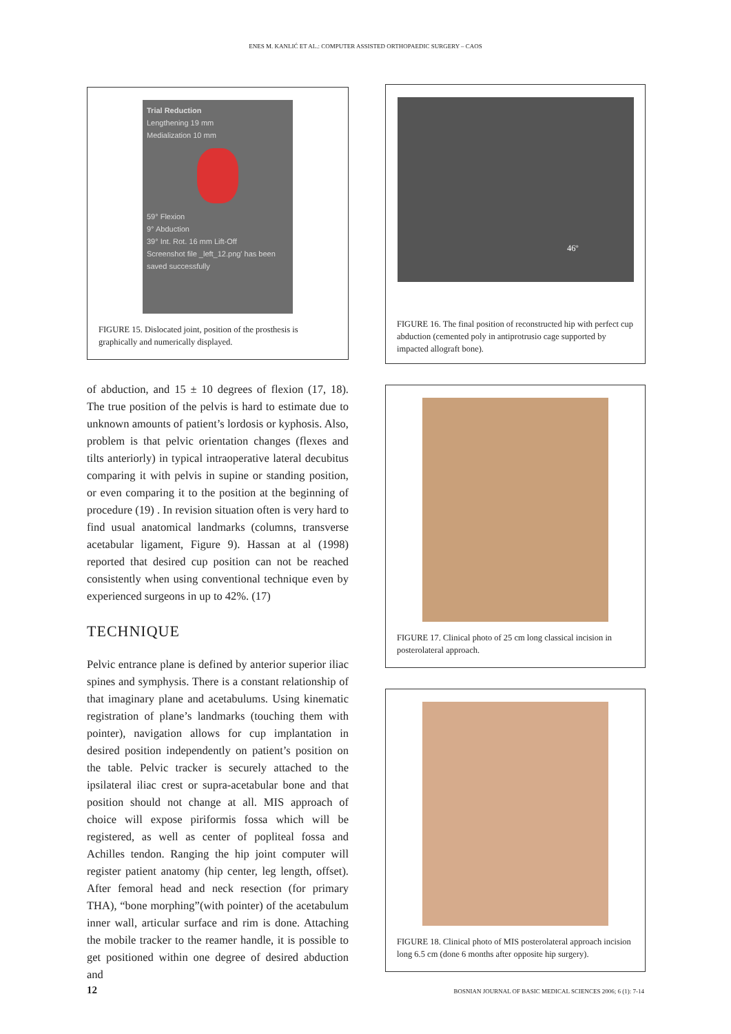ENES M. KANLIĆ ET AL.: COMPUTER ASSISTED ORTHOPAEDIC SURGERY – CAOS
Trial Reduction
Lengthening 19 mm
Medialization 10 mm
59° Flexion
9° Abduction
39° Int. Rot. 16 mm Lift-Off
Screenshot file _left_12.png' has been saved successfully
FIGURE 15. Dislocated joint, position of the prosthesis is graphically and numerically displayed.
of abduction, and 15 ± 10 degrees of flexion (17, 18). The true position of the pelvis is hard to estimate due to unknown amounts of patient’s lordosis or kyphosis. Also, problem is that pelvic orientation changes (flexes and tilts anteriorly) in typical intraoperative lateral decubitus comparing it with pelvis in supine or standing position, or even comparing it to the position at the beginning of procedure (19) . In revision situation often is very hard to find usual anatomical landmarks (columns, transverse acetabular ligament, Figure 9). Hassan at al (1998) reported that desired cup position can not be reached consistently when using conventional technique even by experienced surgeons in up to 42%. (17)
TECHNIQUE
Pelvic entrance plane is defined by anterior superior iliac spines and symphysis. There is a constant relationship of that imaginary plane and acetabulums. Using kinematic registration of plane’s landmarks (touching them with pointer), navigation allows for cup implantation in desired position independently on patient’s position on the table. Pelvic tracker is securely attached to the ipsilateral iliac crest or supra-acetabular bone and that position should not change at all. MIS approach of choice will expose piriformis fossa which will be registered, as well as center of popliteal fossa and Achilles tendon. Ranging the hip joint computer will register patient anatomy (hip center, leg length, offset). After femoral head and neck resection (for primary THA), “bone morphing”(with pointer) of the acetabulum inner wall, articular surface and rim is done. Attaching the mobile tracker to the reamer handle, it is possible to get positioned within one degree of desired abduction and
46º
FIGURE 16. The final position of reconstructed hip with perfect cup abduction (cemented poly in antiprotrusio cage supported by impacted allograft bone).
FIGURE 17. Clinical photo of 25 cm long classical incision in posterolateral approach.
FIGURE 18. Clinical photo of MIS posterolateral approach incision long 6.5 cm (done 6 months after opposite hip surgery).
12 BOSNIAN JOURNAL OF BASIC MEDICAL SCIENCES 2006; 6 (1): 7-14